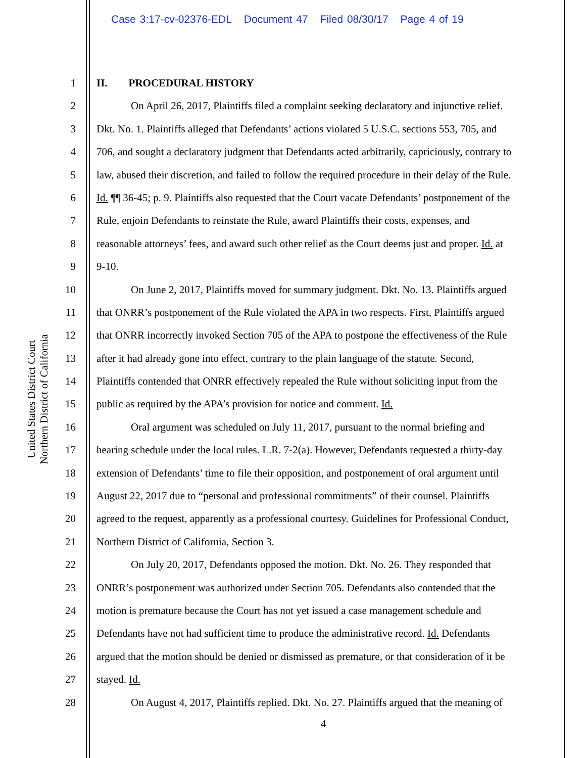Case 3:17-cv-02376-EDL Document 47 Filed 08/30/17 Page 4 of 19
United States District Court
Northern District of California
1 II. PROCEDURAL HISTORY
2 On April 26, 2017, Plaintiffs filed a complaint seeking declaratory and injunctive relief.
3 Dkt. No. 1. Plaintiffs alleged that Defendants’ actions violated 5 U.S.C. sections 553, 705, and
4 706, and sought a declaratory judgment that Defendants acted arbitrarily, capriciously, contrary to
5 law, abused their discretion, and failed to follow the required procedure in their delay of the Rule.
6 Id. ¶¶ 36-45; p. 9. Plaintiffs also requested that the Court vacate Defendants’ postponement of the
7 Rule, enjoin Defendants to reinstate the Rule, award Plaintiffs their costs, expenses, and
8 reasonable attorneys’ fees, and award such other relief as the Court deems just and proper. Id. at
9 9-10.
10 On June 2, 2017, Plaintiffs moved for summary judgment. Dkt. No. 13. Plaintiffs argued
11 that ONRR’s postponement of the Rule violated the APA in two respects. First, Plaintiffs argued
12 that ONRR incorrectly invoked Section 705 of the APA to postpone the effectiveness of the Rule
13 after it had already gone into effect, contrary to the plain language of the statute. Second,
14 Plaintiffs contended that ONRR effectively repealed the Rule without soliciting input from the
15 public as required by the APA’s provision for notice and comment. Id.
16 Oral argument was scheduled on July 11, 2017, pursuant to the normal briefing and
17 hearing schedule under the local rules. L.R. 7-2(a). However, Defendants requested a thirty-day
18 extension of Defendants’ time to file their opposition, and postponement of oral argument until
19 August 22, 2017 due to “personal and professional commitments” of their counsel. Plaintiffs
20 agreed to the request, apparently as a professional courtesy. Guidelines for Professional Conduct,
21 Northern District of California, Section 3.
22 On July 20, 2017, Defendants opposed the motion. Dkt. No. 26. They responded that
23 ONRR’s postponement was authorized under Section 705. Defendants also contended that the
24 motion is premature because the Court has not yet issued a case management schedule and
25 Defendants have not had sufficient time to produce the administrative record. Id. Defendants
26 argued that the motion should be denied or dismissed as premature, or that consideration of it be
27 stayed. Id.
28 On August 4, 2017, Plaintiffs replied. Dkt. No. 27. Plaintiffs argued that the meaning of
4